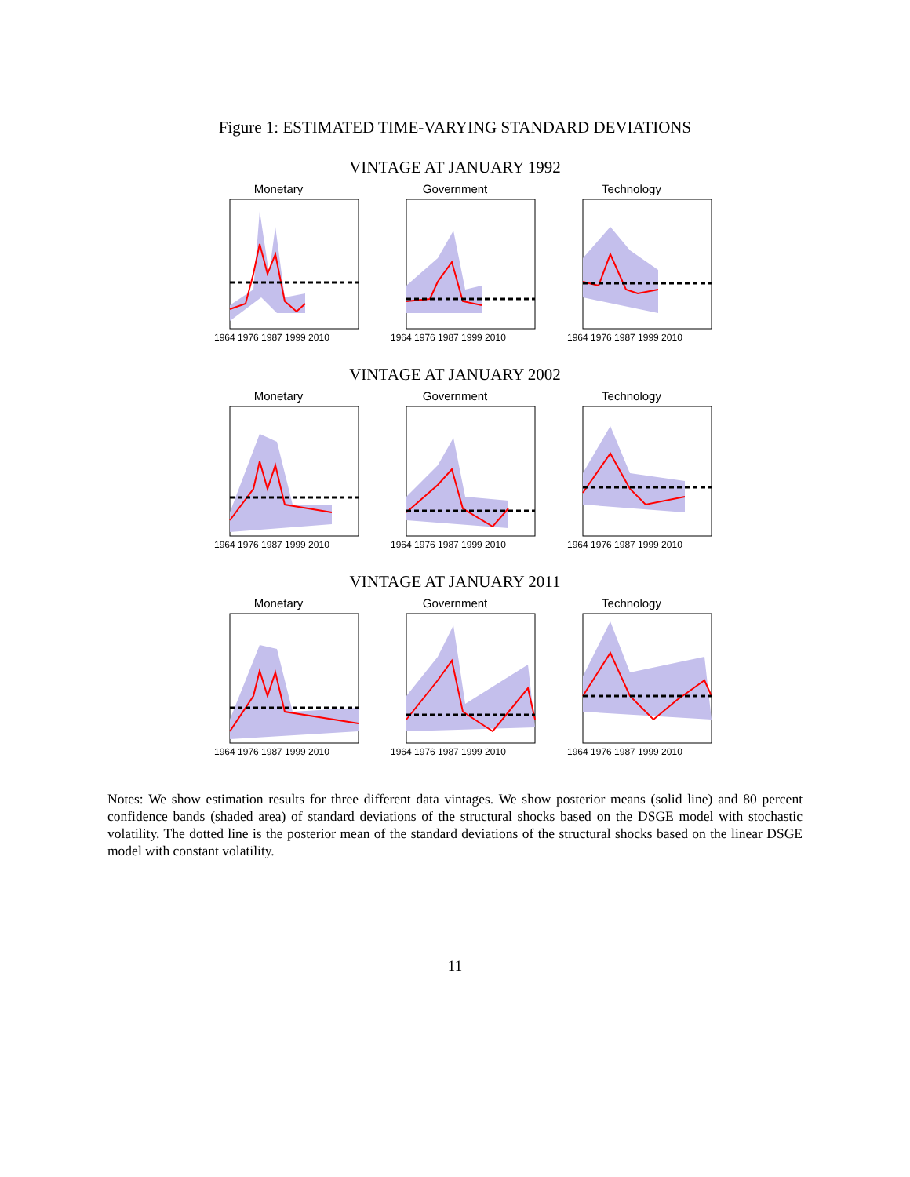Figure 1: ESTIMATED TIME-VARYING STANDARD DEVIATIONS
VINTAGE AT JANUARY 1992
Monetary
1964 1976 1987 1999 2010
Government
1964 1976 1987 1999 2010
Technology
1964 1976 1987 1999 2010
VINTAGE AT JANUARY 2002
Monetary
1964 1976 1987 1999 2010
Government
1964 1976 1987 1999 2010
Technology
1964 1976 1987 1999 2010
VINTAGE AT JANUARY 2011
Monetary
1964 1976 1987 1999 2010
Government
1964 1976 1987 1999 2010
Technology
1964 1976 1987 1999 2010
Notes: We show estimation results for three different data vintages. We show posterior means (solid line) and 80 percent confidence bands (shaded area) of standard deviations of the structural shocks based on the DSGE model with stochastic volatility. The dotted line is the posterior mean of the standard deviations of the structural shocks based on the linear DSGE model with constant volatility.
11